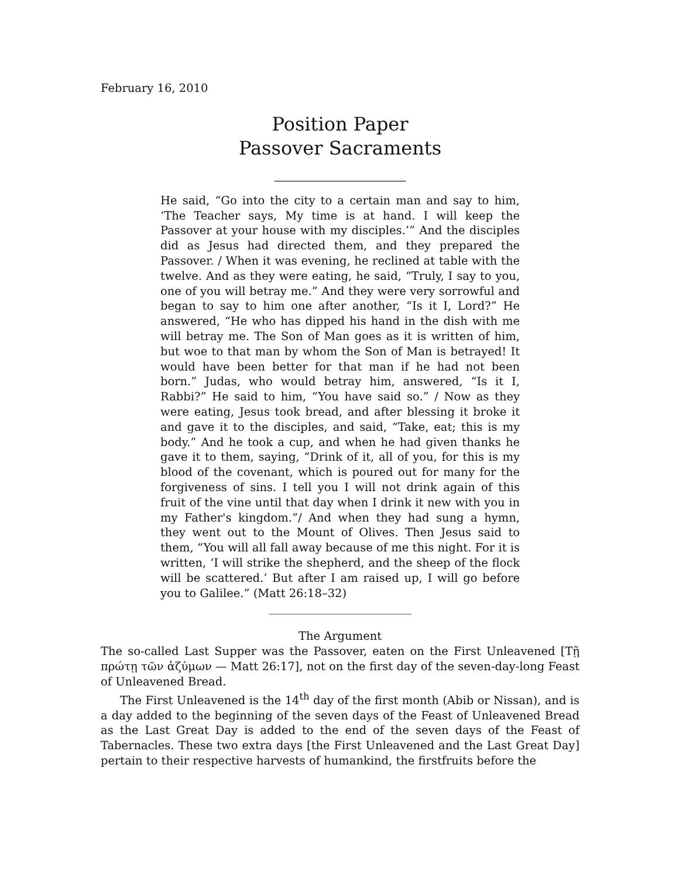February 16, 2010
Position Paper
Passover Sacraments
_______________
He said, “Go into the city to a certain man and say to him, ‘The Teacher says, My time is at hand. I will keep the Passover at your house with my disciples.’” And the disciples did as Jesus had directed them, and they prepared the Passover. / When it was evening, he reclined at table with the twelve. And as they were eating, he said, “Truly, I say to you, one of you will betray me.” And they were very sorrowful and began to say to him one after another, “Is it I, Lord?” He answered, “He who has dipped his hand in the dish with me will betray me. The Son of Man goes as it is written of him, but woe to that man by whom the Son of Man is betrayed! It would have been better for that man if he had not been born.” Judas, who would betray him, answered, “Is it I, Rabbi?” He said to him, “You have said so.” / Now as they were eating, Jesus took bread, and after blessing it broke it and gave it to the disciples, and said, “Take, eat; this is my body.” And he took a cup, and when he had given thanks he gave it to them, saying, “Drink of it, all of you, for this is my blood of the covenant, which is poured out for many for the forgiveness of sins. I tell you I will not drink again of this fruit of the vine until that day when I drink it new with you in my Father's kingdom.”/ And when they had sung a hymn, they went out to the Mount of Olives. Then Jesus said to them, “You will all fall away because of me this night. For it is written, ‘I will strike the shepherd, and the sheep of the flock will be scattered.’ But after I am raised up, I will go before you to Galilee.” (Matt 26:18–32)
_________________________
The Argument
The so-called Last Supper was the Passover, eaten on the First Unleavened [Τῇ πρώτῃ τῶν ἀζύμων — Matt 26:17], not on the first day of the seven-day-long Feast of Unleavened Bread.
The First Unleavened is the 14<sup>th</sup> day of the first month (Abib or Nissan), and is a day added to the beginning of the seven days of the Feast of Unleavened Bread as the Last Great Day is added to the end of the seven days of the Feast of Tabernacles. These two extra days [the First Unleavened and the Last Great Day] pertain to their respective harvests of humankind, the firstfruits before the